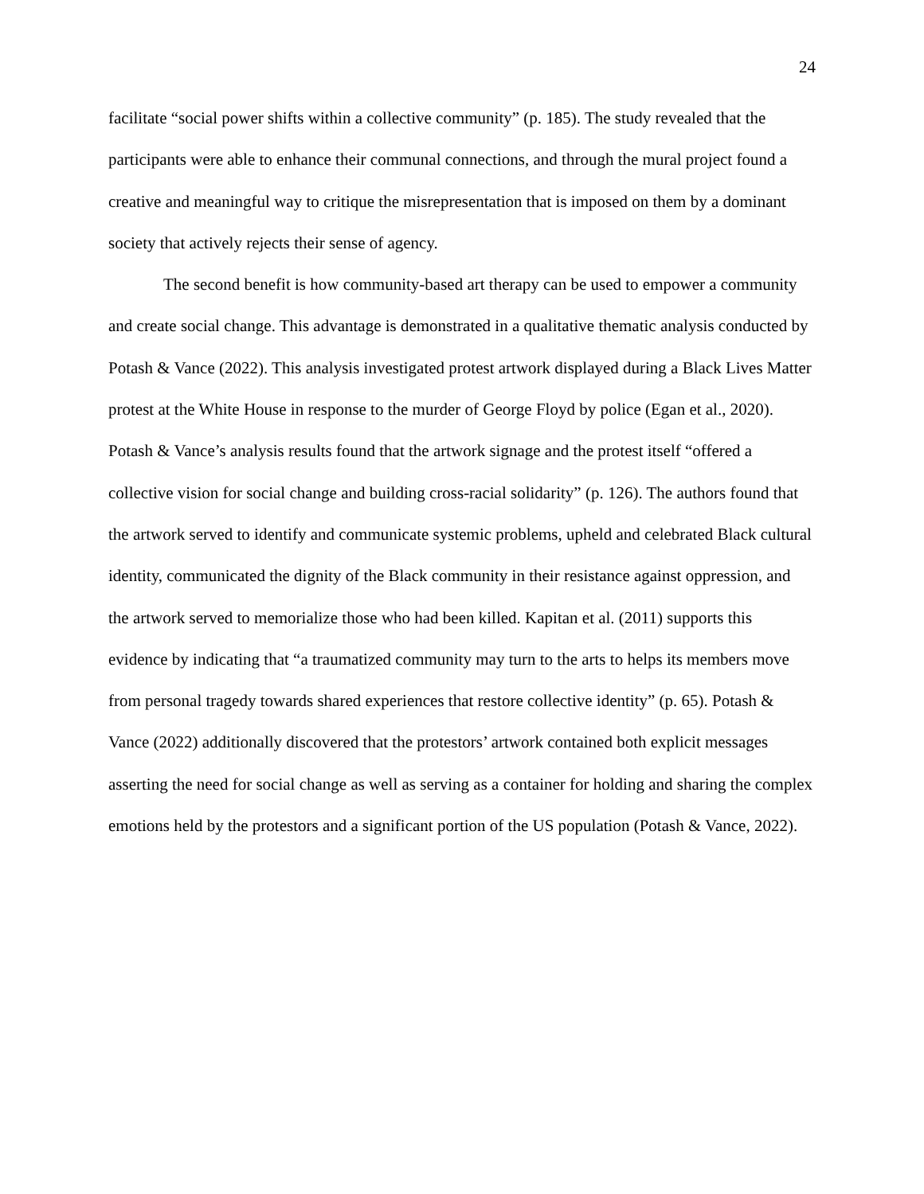24
facilitate “social power shifts within a collective community” (p. 185). The study revealed that the participants were able to enhance their communal connections, and through the mural project found a creative and meaningful way to critique the misrepresentation that is imposed on them by a dominant society that actively rejects their sense of agency.
The second benefit is how community-based art therapy can be used to empower a community and create social change. This advantage is demonstrated in a qualitative thematic analysis conducted by Potash & Vance (2022). This analysis investigated protest artwork displayed during a Black Lives Matter protest at the White House in response to the murder of George Floyd by police (Egan et al., 2020). Potash & Vance’s analysis results found that the artwork signage and the protest itself “offered a collective vision for social change and building cross-racial solidarity” (p. 126). The authors found that the artwork served to identify and communicate systemic problems, upheld and celebrated Black cultural identity, communicated the dignity of the Black community in their resistance against oppression, and the artwork served to memorialize those who had been killed. Kapitan et al. (2011) supports this evidence by indicating that “a traumatized community may turn to the arts to helps its members move from personal tragedy towards shared experiences that restore collective identity” (p. 65). Potash & Vance (2022) additionally discovered that the protestors’ artwork contained both explicit messages asserting the need for social change as well as serving as a container for holding and sharing the complex emotions held by the protestors and a significant portion of the US population (Potash & Vance, 2022).